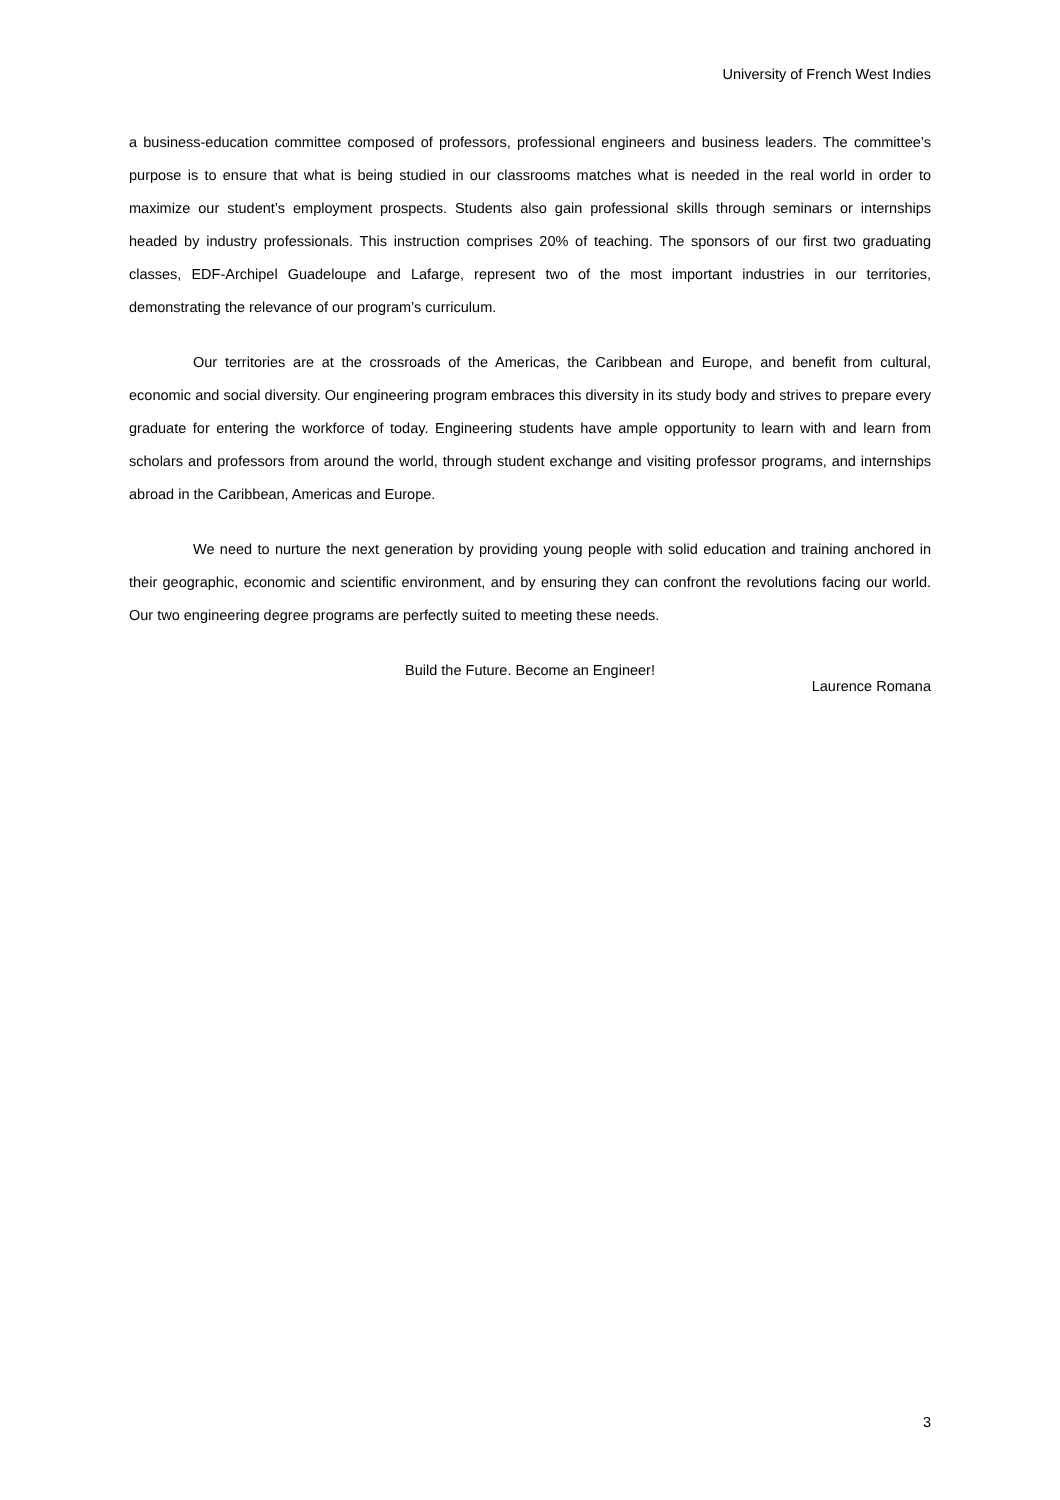University of French West Indies
a business-education committee composed of professors, professional engineers and business leaders. The committee’s purpose is to ensure that what is being studied in our classrooms matches what is needed in the real world in order to maximize our student’s employment prospects. Students also gain professional skills through seminars or internships headed by industry professionals. This instruction comprises 20% of teaching. The sponsors of our first two graduating classes, EDF-Archipel Guadeloupe and Lafarge, represent two of the most important industries in our territories, demonstrating the relevance of our program’s curriculum.
Our territories are at the crossroads of the Americas, the Caribbean and Europe, and benefit from cultural, economic and social diversity. Our engineering program embraces this diversity in its study body and strives to prepare every graduate for entering the workforce of today. Engineering students have ample opportunity to learn with and learn from scholars and professors from around the world, through student exchange and visiting professor programs, and internships abroad in the Caribbean, Americas and Europe.
We need to nurture the next generation by providing young people with solid education and training anchored in their geographic, economic and scientific environment, and by ensuring they can confront the revolutions facing our world. Our two engineering degree programs are perfectly suited to meeting these needs.
Build the Future. Become an Engineer!
Laurence Romana
3